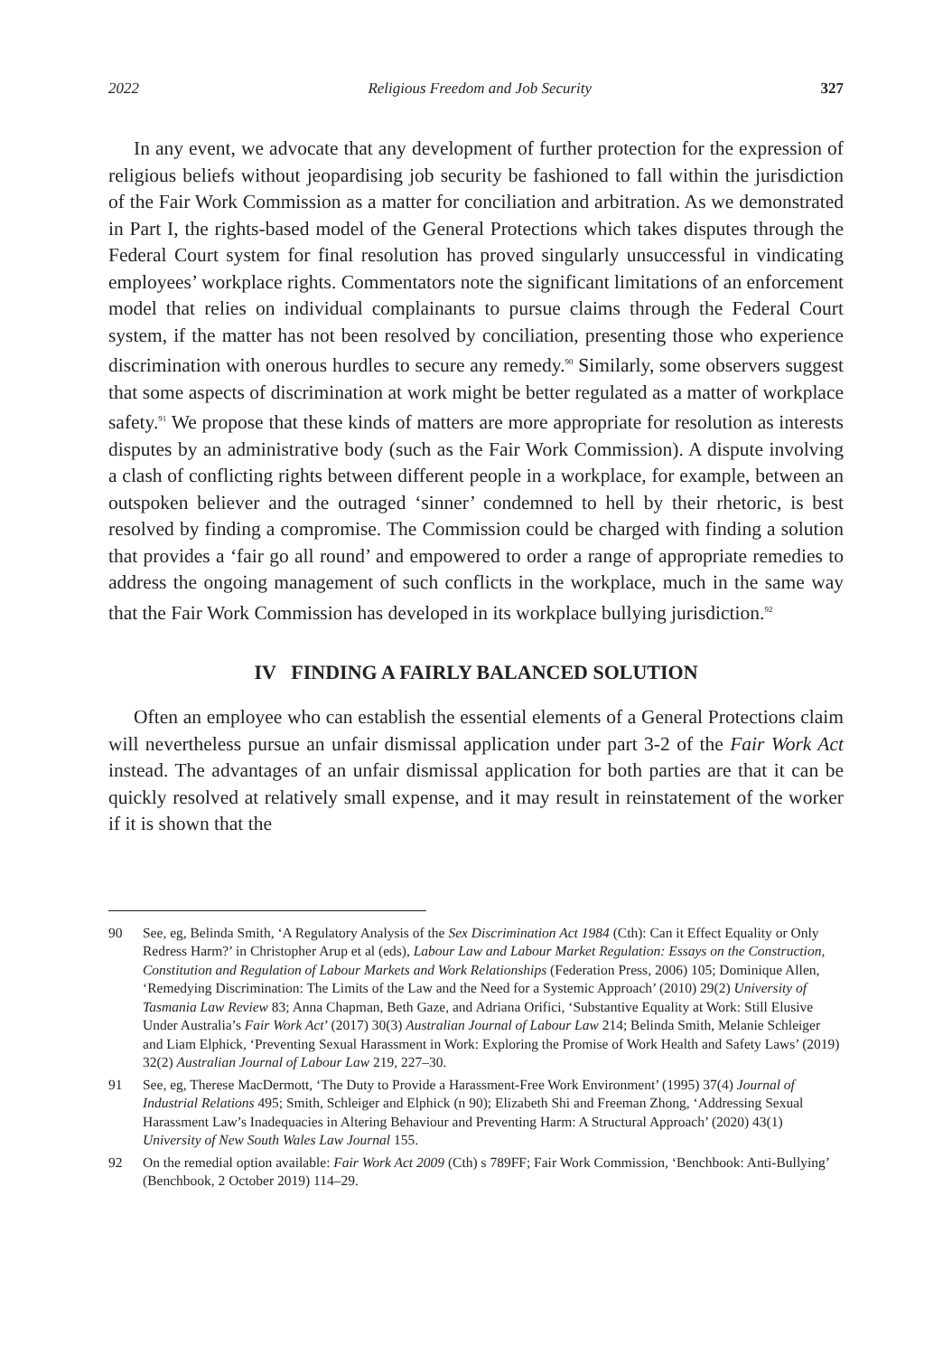2022 Religious Freedom and Job Security 327
In any event, we advocate that any development of further protection for the expression of religious beliefs without jeopardising job security be fashioned to fall within the jurisdiction of the Fair Work Commission as a matter for conciliation and arbitration. As we demonstrated in Part I, the rights-based model of the General Protections which takes disputes through the Federal Court system for final resolution has proved singularly unsuccessful in vindicating employees’ workplace rights. Commentators note the significant limitations of an enforcement model that relies on individual complainants to pursue claims through the Federal Court system, if the matter has not been resolved by conciliation, presenting those who experience discrimination with onerous hurdles to secure any remedy.<sup>90</sup> Similarly, some observers suggest that some aspects of discrimination at work might be better regulated as a matter of workplace safety.<sup>91</sup> We propose that these kinds of matters are more appropriate for resolution as interests disputes by an administrative body (such as the Fair Work Commission). A dispute involving a clash of conflicting rights between different people in a workplace, for example, between an outspoken believer and the outraged ‘sinner’ condemned to hell by their rhetoric, is best resolved by finding a compromise. The Commission could be charged with finding a solution that provides a ‘fair go all round’ and empowered to order a range of appropriate remedies to address the ongoing management of such conflicts in the workplace, much in the same way that the Fair Work Commission has developed in its workplace bullying jurisdiction.<sup>92</sup>
IV FINDING A FAIRLY BALANCED SOLUTION
Often an employee who can establish the essential elements of a General Protections claim will nevertheless pursue an unfair dismissal application under part 3-2 of the Fair Work Act instead. The advantages of an unfair dismissal application for both parties are that it can be quickly resolved at relatively small expense, and it may result in reinstatement of the worker if it is shown that the
90 See, eg, Belinda Smith, ‘A Regulatory Analysis of the Sex Discrimination Act 1984 (Cth): Can it Effect Equality or Only Redress Harm?’ in Christopher Arup et al (eds), Labour Law and Labour Market Regulation: Essays on the Construction, Constitution and Regulation of Labour Markets and Work Relationships (Federation Press, 2006) 105; Dominique Allen, ‘Remedying Discrimination: The Limits of the Law and the Need for a Systemic Approach’ (2010) 29(2) University of Tasmania Law Review 83; Anna Chapman, Beth Gaze, and Adriana Orifici, ‘Substantive Equality at Work: Still Elusive Under Australia’s Fair Work Act’ (2017) 30(3) Australian Journal of Labour Law 214; Belinda Smith, Melanie Schleiger and Liam Elphick, ‘Preventing Sexual Harassment in Work: Exploring the Promise of Work Health and Safety Laws’ (2019) 32(2) Australian Journal of Labour Law 219, 227–30.
91 See, eg, Therese MacDermott, ‘The Duty to Provide a Harassment-Free Work Environment’ (1995) 37(4) Journal of Industrial Relations 495; Smith, Schleiger and Elphick (n 90); Elizabeth Shi and Freeman Zhong, ‘Addressing Sexual Harassment Law’s Inadequacies in Altering Behaviour and Preventing Harm: A Structural Approach’ (2020) 43(1) University of New South Wales Law Journal 155.
92 On the remedial option available: Fair Work Act 2009 (Cth) s 789FF; Fair Work Commission, ‘Benchbook: Anti-Bullying’ (Benchbook, 2 October 2019) 114–29.